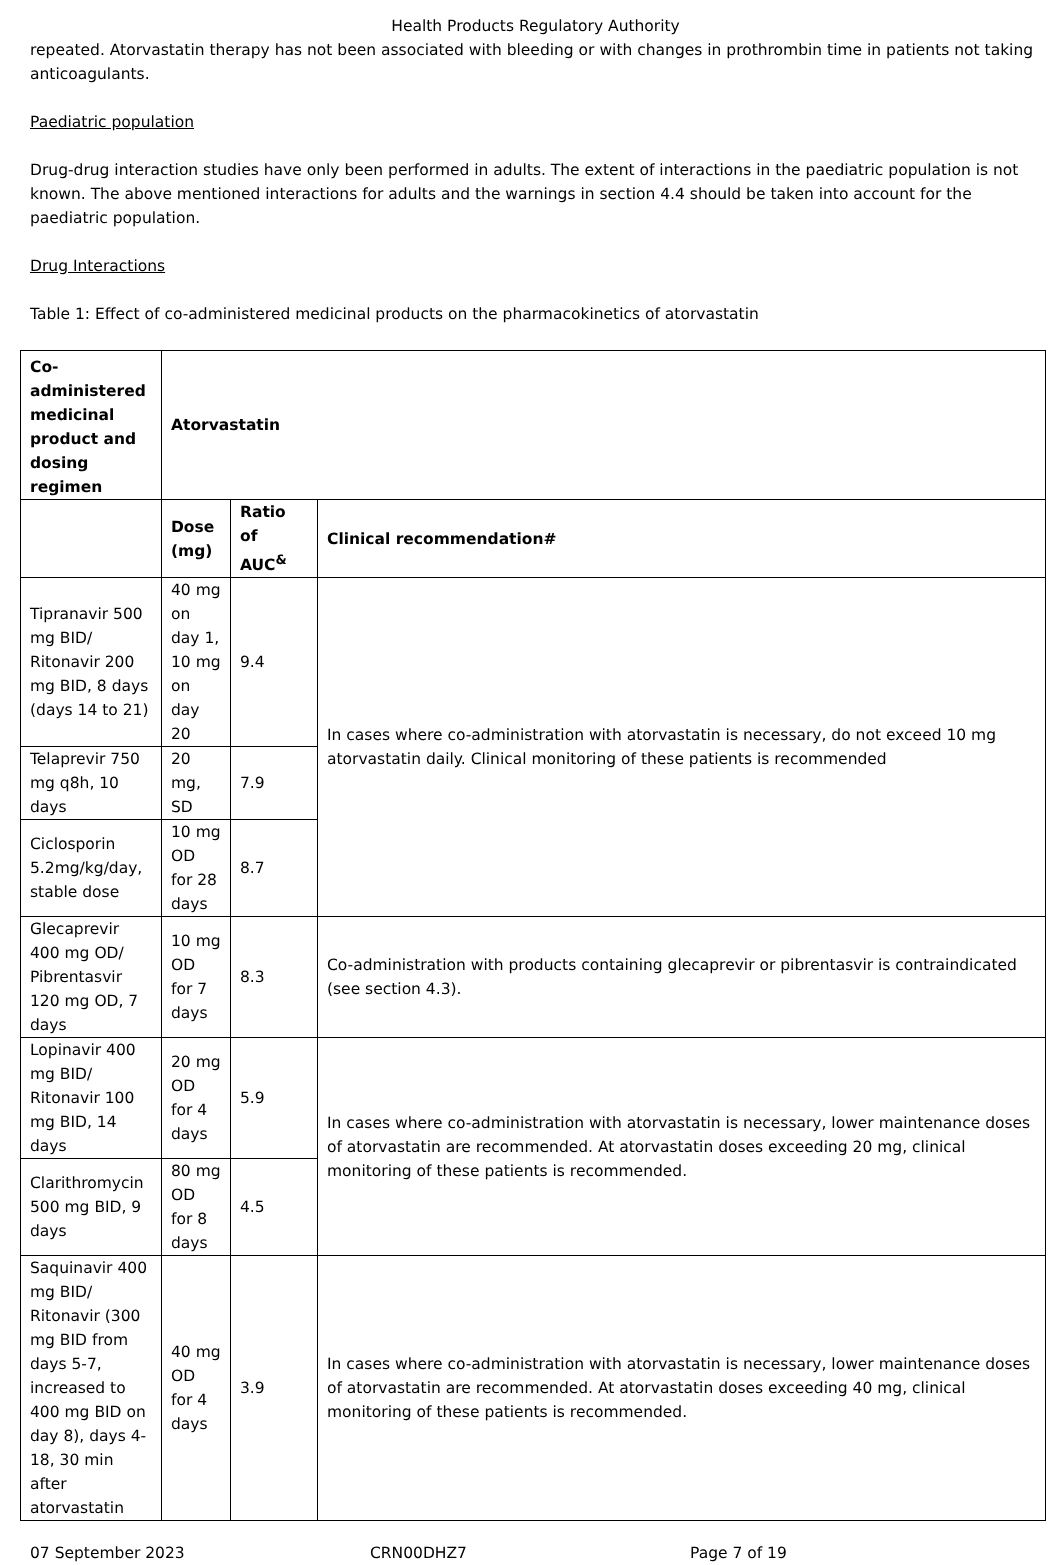Health Products Regulatory Authority
repeated. Atorvastatin therapy has not been associated with bleeding or with changes in prothrombin time in patients not taking anticoagulants.
Paediatric population
Drug-drug interaction studies have only been performed in adults. The extent of interactions in the paediatric population is not known. The above mentioned interactions for adults and the warnings in section 4.4 should be taken into account for the paediatric population.
Drug Interactions
Table 1: Effect of co-administered medicinal products on the pharmacokinetics of atorvastatin
| Co-administered medicinal product and dosing regimen | Atorvastatin | | |
| --- | --- | --- | --- |
| | Dose (mg) | Ratio of AUC<sup>&</sup> | Clinical recommendation# |
| Tipranavir 500 mg BID/ Ritonavir 200 mg BID, 8 days (days 14 to 21) | 40 mg on day 1, 10 mg on day 20 | 9.4 | In cases where co-administration with atorvastatin is necessary, do not exceed 10 mg atorvastatin daily. Clinical monitoring of these patients is recommended |
| Telaprevir 750 mg q8h, 10 days | 20 mg, SD | 7.9 | |
| Ciclosporin 5.2mg/kg/day, stable dose | 10 mg OD for 28 days | 8.7 | |
| Glecaprevir 400 mg OD/ Pibrentasvir 120 mg OD, 7 days | 10 mg OD for 7 days | 8.3 | Co-administration with products containing glecaprevir or pibrentasvir is contraindicated (see section 4.3). |
| Lopinavir 400 mg BID/ Ritonavir 100 mg BID, 14 days | 20 mg OD for 4 days | 5.9 | In cases where co-administration with atorvastatin is necessary, lower maintenance doses of atorvastatin are recommended. At atorvastatin doses exceeding 20 mg, clinical monitoring of these patients is recommended. |
| Clarithromycin 500 mg BID, 9 days | 80 mg OD for 8 days | 4.5 | |
| Saquinavir 400 mg BID/ Ritonavir (300 mg BID from days 5-7, increased to 400 mg BID on day 8), days 4-18, 30 min after atorvastatin | 40 mg OD for 4 days | 3.9 | In cases where co-administration with atorvastatin is necessary, lower maintenance doses of atorvastatin are recommended. At atorvastatin doses exceeding 40 mg, clinical monitoring of these patients is recommended. |
07 September 2023 CRN00DHZ7 Page 7 of 19